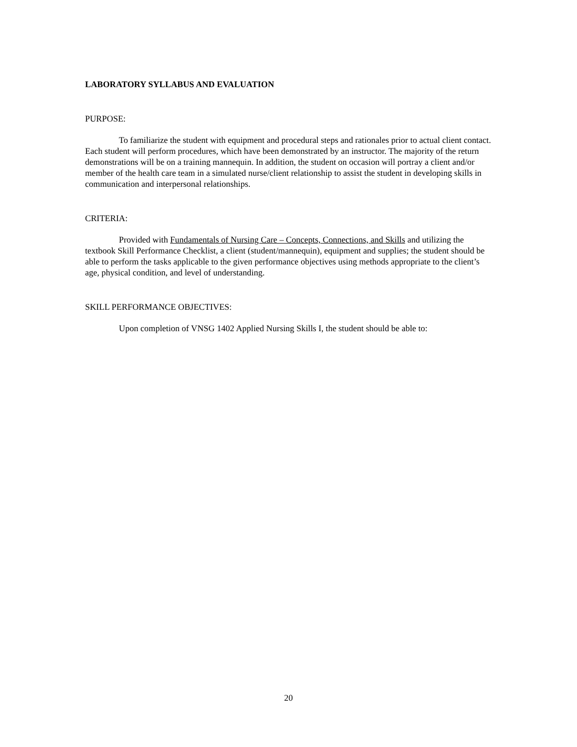LABORATORY SYLLABUS AND EVALUATION
PURPOSE:
To familiarize the student with equipment and procedural steps and rationales prior to actual client contact. Each student will perform procedures, which have been demonstrated by an instructor. The majority of the return demonstrations will be on a training mannequin. In addition, the student on occasion will portray a client and/or member of the health care team in a simulated nurse/client relationship to assist the student in developing skills in communication and interpersonal relationships.
CRITERIA:
Provided with Fundamentals of Nursing Care – Concepts, Connections, and Skills and utilizing the textbook Skill Performance Checklist, a client (student/mannequin), equipment and supplies; the student should be able to perform the tasks applicable to the given performance objectives using methods appropriate to the client’s age, physical condition, and level of understanding.
SKILL PERFORMANCE OBJECTIVES:
Upon completion of VNSG 1402 Applied Nursing Skills I, the student should be able to:
20